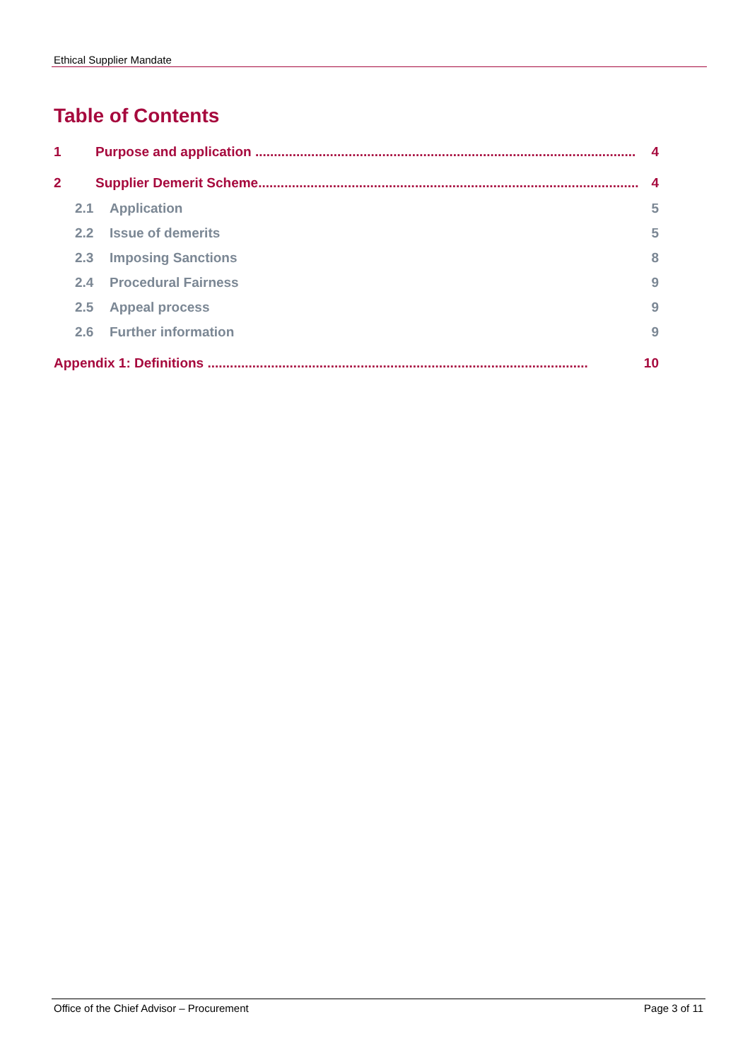Ethical Supplier Mandate
Table of Contents
1 Purpose and application ...................................................................................................... 4
2 Supplier Demerit Scheme...................................................................................................... 4
2.1 Application 5
2.2 Issue of demerits 5
2.3 Imposing Sanctions 8
2.4 Procedural Fairness 9
2.5 Appeal process 9
2.6 Further information 9
Appendix 1: Definitions ...................................................................................................... 10
Office of the Chief Advisor – Procurement Page 3 of 11